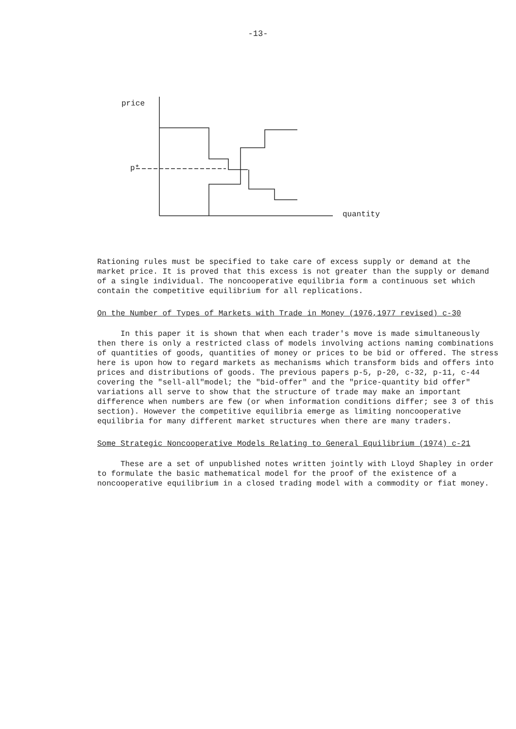-13-
price
p*
quantity
Rationing rules must be specified to take care of excess supply or demand at the market price. It is proved that this excess is not greater than the supply or demand of a single individual. The noncooperative equilibria form a continuous set which contain the competitive equilibrium for all replications.
On the Number of Types of Markets with Trade in Money (1976,1977 revised) c-30
In this paper it is shown that when each trader's move is made simultaneously then there is only a restricted class of models involving actions naming combinations of quantities of goods, quantities of money or prices to be bid or offered. The stress here is upon how to regard markets as mechanisms which transform bids and offers into prices and distributions of goods. The previous papers p-5, p-20, c-32, p-11, c-44 covering the "sell-all"model; the "bid-offer" and the "price-quantity bid offer" variations all serve to show that the structure of trade may make an important difference when numbers are few (or when information conditions differ; see 3 of this section). However the competitive equilibria emerge as limiting noncooperative equilibria for many different market structures when there are many traders.
Some Strategic Noncooperative Models Relating to General Equilibrium (1974) c-21
These are a set of unpublished notes written jointly with Lloyd Shapley in order to formulate the basic mathematical model for the proof of the existence of a noncooperative equilibrium in a closed trading model with a commodity or fiat money.